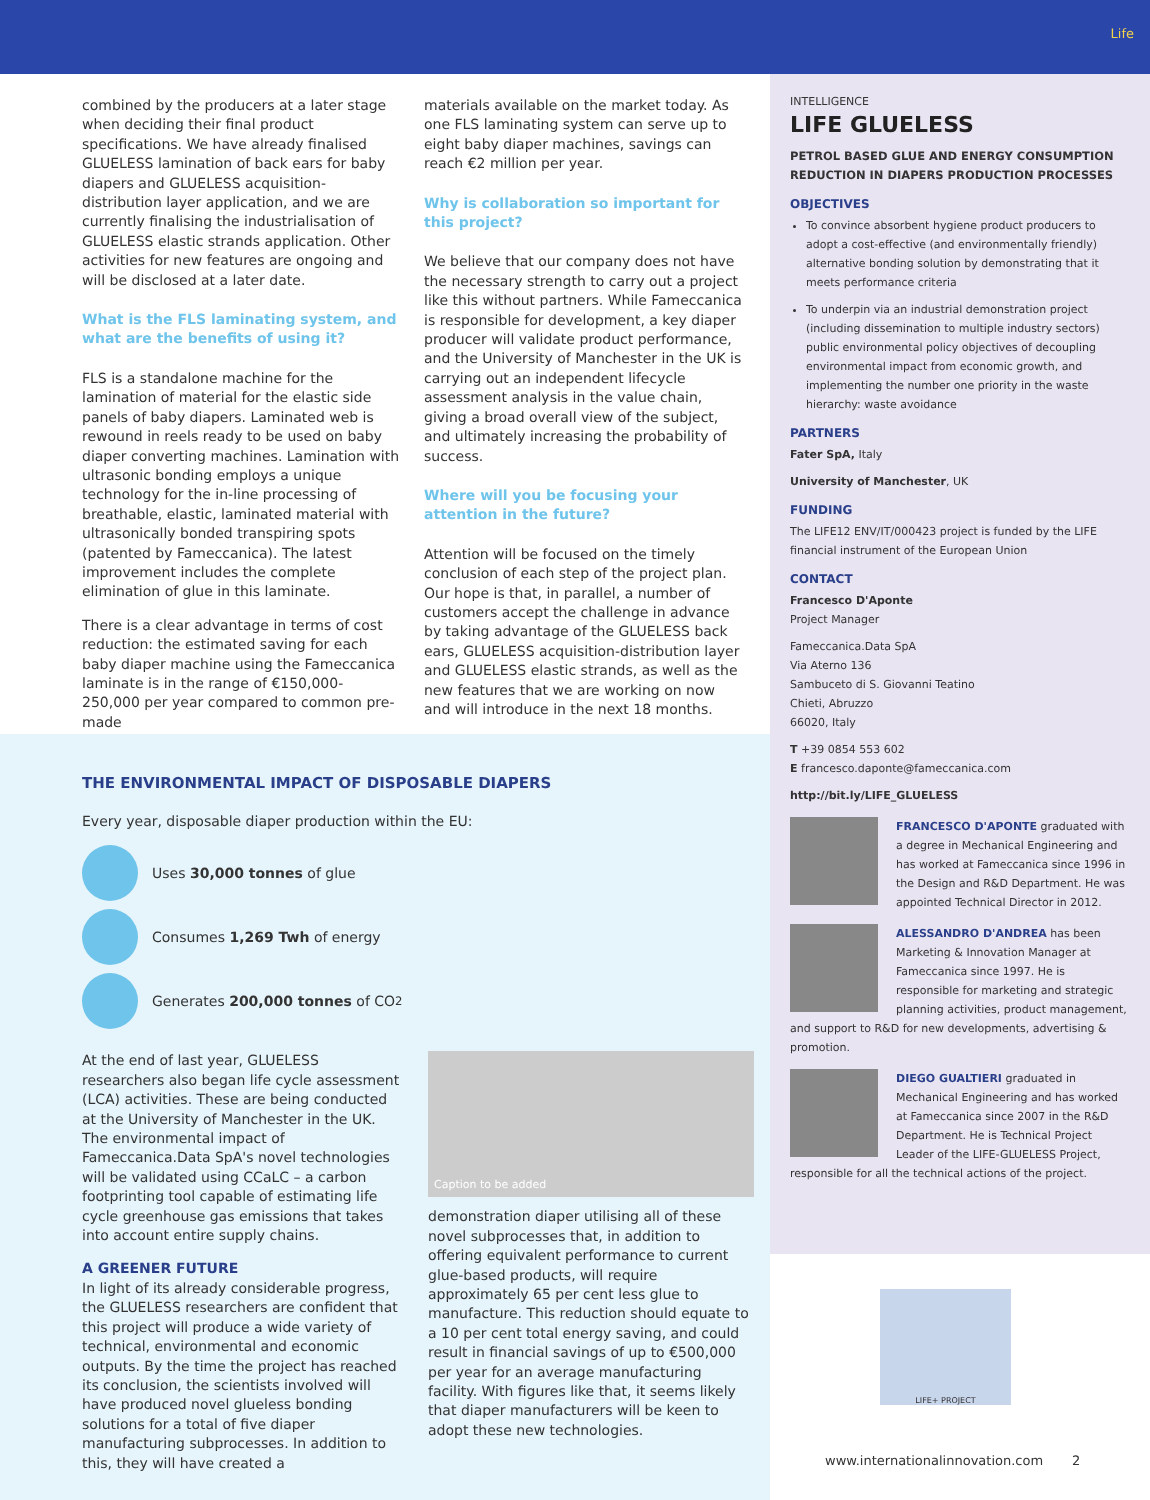Life
combined by the producers at a later stage when deciding their final product specifications. We have already finalised GLUELESS lamination of back ears for baby diapers and GLUELESS acquisition-distribution layer application, and we are currently finalising the industrialisation of GLUELESS elastic strands application. Other activities for new features are ongoing and will be disclosed at a later date.
What is the FLS laminating system, and what are the benefits of using it?
FLS is a standalone machine for the lamination of material for the elastic side panels of baby diapers. Laminated web is rewound in reels ready to be used on baby diaper converting machines. Lamination with ultrasonic bonding employs a unique technology for the in-line processing of breathable, elastic, laminated material with ultrasonically bonded transpiring spots (patented by Fameccanica). The latest improvement includes the complete elimination of glue in this laminate.
There is a clear advantage in terms of cost reduction: the estimated saving for each baby diaper machine using the Fameccanica laminate is in the range of €150,000-250,000 per year compared to common pre-made
materials available on the market today. As one FLS laminating system can serve up to eight baby diaper machines, savings can reach €2 million per year.
Why is collaboration so important for this project?
We believe that our company does not have the necessary strength to carry out a project like this without partners. While Fameccanica is responsible for development, a key diaper producer will validate product performance, and the University of Manchester in the UK is carrying out an independent lifecycle assessment analysis in the value chain, giving a broad overall view of the subject, and ultimately increasing the probability of success.
Where will you be focusing your attention in the future?
Attention will be focused on the timely conclusion of each step of the project plan. Our hope is that, in parallel, a number of customers accept the challenge in advance by taking advantage of the GLUELESS back ears, GLUELESS acquisition-distribution layer and GLUELESS elastic strands, as well as the new features that we are working on now and will introduce in the next 18 months.
THE ENVIRONMENTAL IMPACT OF DISPOSABLE DIAPERS
Every year, disposable diaper production within the EU:
Uses 30,000 tonnes of glue
Consumes 1,269 Twh of energy
Generates 200,000 tonnes of CO<sub>2</sub>
At the end of last year, GLUELESS researchers also began life cycle assessment (LCA) activities. These are being conducted at the University of Manchester in the UK. The environmental impact of Fameccanica.Data SpA's novel technologies will be validated using CCaLC – a carbon footprinting tool capable of estimating life cycle greenhouse gas emissions that takes into account entire supply chains.
A GREENER FUTURE
In light of its already considerable progress, the GLUELESS researchers are confident that this project will produce a wide variety of technical, environmental and economic outputs. By the time the project has reached its conclusion, the scientists involved will have produced novel glueless bonding solutions for a total of five diaper manufacturing subprocesses. In addition to this, they will have created a
Caption to be added
demonstration diaper utilising all of these novel subprocesses that, in addition to offering equivalent performance to current glue-based products, will require approximately 65 per cent less glue to manufacture. This reduction should equate to a 10 per cent total energy saving, and could result in financial savings of up to €500,000 per year for an average manufacturing facility. With figures like that, it seems likely that diaper manufacturers will be keen to adopt these new technologies.
INTELLIGENCE
LIFE GLUELESS
PETROL BASED GLUE AND ENERGY CONSUMPTION REDUCTION IN DIAPERS PRODUCTION PROCESSES
OBJECTIVES
To convince absorbent hygiene product producers to adopt a cost-effective (and environmentally friendly) alternative bonding solution by demonstrating that it meets performance criteria
To underpin via an industrial demonstration project (including dissemination to multiple industry sectors) public environmental policy objectives of decoupling environmental impact from economic growth, and implementing the number one priority in the waste hierarchy: waste avoidance
PARTNERS
Fater SpA, Italy
University of Manchester, UK
FUNDING
The LIFE12 ENV/IT/000423 project is funded by the LIFE financial instrument of the European Union
CONTACT
Francesco D'Aponte
Project Manager
Fameccanica.Data SpA
Via Aterno 136
Sambuceto di S. Giovanni Teatino
Chieti, Abruzzo
66020, Italy
T +39 0854 553 602
E francesco.daponte@fameccanica.com
http://bit.ly/LIFE_GLUELESS
FRANCESCO D'APONTE graduated with a degree in Mechanical Engineering and has worked at Fameccanica since 1996 in the Design and R&D Department. He was appointed Technical Director in 2012.
ALESSANDRO D'ANDREA has been Marketing & Innovation Manager at Fameccanica since 1997. He is responsible for marketing and strategic planning activities, product management, and support to R&D for new developments, advertising & promotion.
DIEGO GUALTIERI graduated in Mechanical Engineering and has worked at Fameccanica since 2007 in the R&D Department. He is Technical Project Leader of the LIFE-GLUELESS Project, responsible for all the technical actions of the project.
LIFE+ PROJECT
www.internationalinnovation.com 2